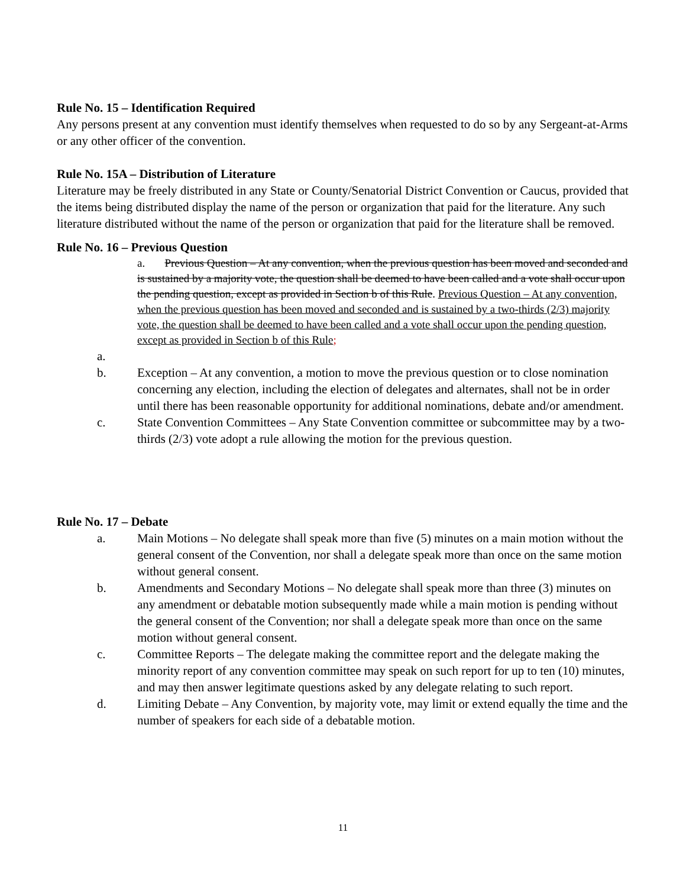Rule No. 15 – Identification Required
Any persons present at any convention must identify themselves when requested to do so by any Sergeant-at-Arms or any other officer of the convention.
Rule No. 15A – Distribution of Literature
Literature may be freely distributed in any State or County/Senatorial District Convention or Caucus, provided that the items being distributed display the name of the person or organization that paid for the literature. Any such literature distributed without the name of the person or organization that paid for the literature shall be removed.
Rule No. 16 – Previous Question
a. Previous Question – At any convention, when the previous question has been moved and seconded and is sustained by a majority vote, the question shall be deemed to have been called and a vote shall occur upon the pending question, except as provided in Section b of this Rule. Previous Question – At any convention, when the previous question has been moved and seconded and is sustained by a two-thirds (2/3) majority vote, the question shall be deemed to have been called and a vote shall occur upon the pending question, except as provided in Section b of this Rule;
a.
b. Exception – At any convention, a motion to move the previous question or to close nomination concerning any election, including the election of delegates and alternates, shall not be in order until there has been reasonable opportunity for additional nominations, debate and/or amendment.
c. State Convention Committees – Any State Convention committee or subcommittee may by a two-thirds (2/3) vote adopt a rule allowing the motion for the previous question.
Rule No. 17 – Debate
a. Main Motions – No delegate shall speak more than five (5) minutes on a main motion without the general consent of the Convention, nor shall a delegate speak more than once on the same motion without general consent.
b. Amendments and Secondary Motions – No delegate shall speak more than three (3) minutes on any amendment or debatable motion subsequently made while a main motion is pending without the general consent of the Convention; nor shall a delegate speak more than once on the same motion without general consent.
c. Committee Reports – The delegate making the committee report and the delegate making the minority report of any convention committee may speak on such report for up to ten (10) minutes, and may then answer legitimate questions asked by any delegate relating to such report.
d. Limiting Debate – Any Convention, by majority vote, may limit or extend equally the time and the number of speakers for each side of a debatable motion.
11